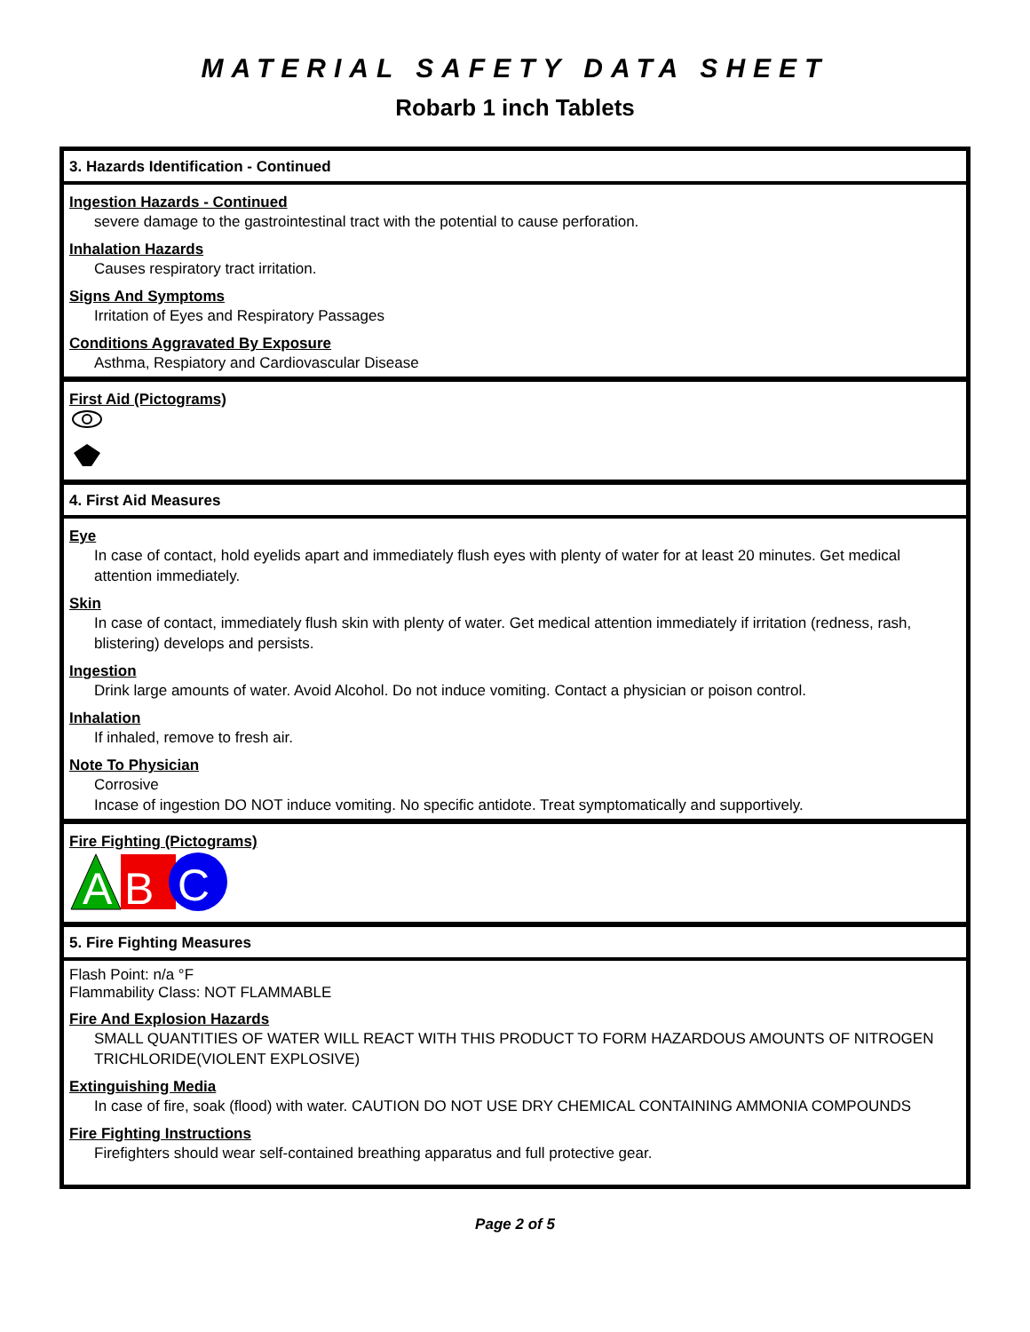MATERIAL SAFETY DATA SHEET
Robarb 1 inch Tablets
3. Hazards Identification - Continued
Ingestion Hazards - Continued
severe damage to the gastrointestinal tract with the potential to cause perforation.
Inhalation Hazards
Causes respiratory tract irritation.
Signs And Symptoms
Irritation of Eyes and Respiratory Passages
Conditions Aggravated By Exposure
Asthma, Respiatory and Cardiovascular Disease
First Aid (Pictograms)
4. First Aid Measures
Eye
In case of contact, hold eyelids apart and immediately flush eyes with plenty of water for at least 20 minutes. Get medical attention immediately.
Skin
In case of contact, immediately flush skin with plenty of water. Get medical attention immediately if irritation (redness, rash, blistering) develops and persists.
Ingestion
Drink large amounts of water. Avoid Alcohol. Do not induce vomiting. Contact a physician or poison control.
Inhalation
If inhaled, remove to fresh air.
Note To Physician
Corrosive
Incase of ingestion DO NOT induce vomiting. No specific antidote. Treat symptomatically and supportively.
Fire Fighting (Pictograms)
A
B
C
5. Fire Fighting Measures
Flash Point: n/a °F
Flammability Class: NOT FLAMMABLE
Fire And Explosion Hazards
SMALL QUANTITIES OF WATER WILL REACT WITH THIS PRODUCT TO FORM HAZARDOUS AMOUNTS OF NITROGEN TRICHLORIDE(VIOLENT EXPLOSIVE)
Extinguishing Media
In case of fire, soak (flood) with water. CAUTION DO NOT USE DRY CHEMICAL CONTAINING AMMONIA COMPOUNDS
Fire Fighting Instructions
Firefighters should wear self-contained breathing apparatus and full protective gear.
Page 2 of 5